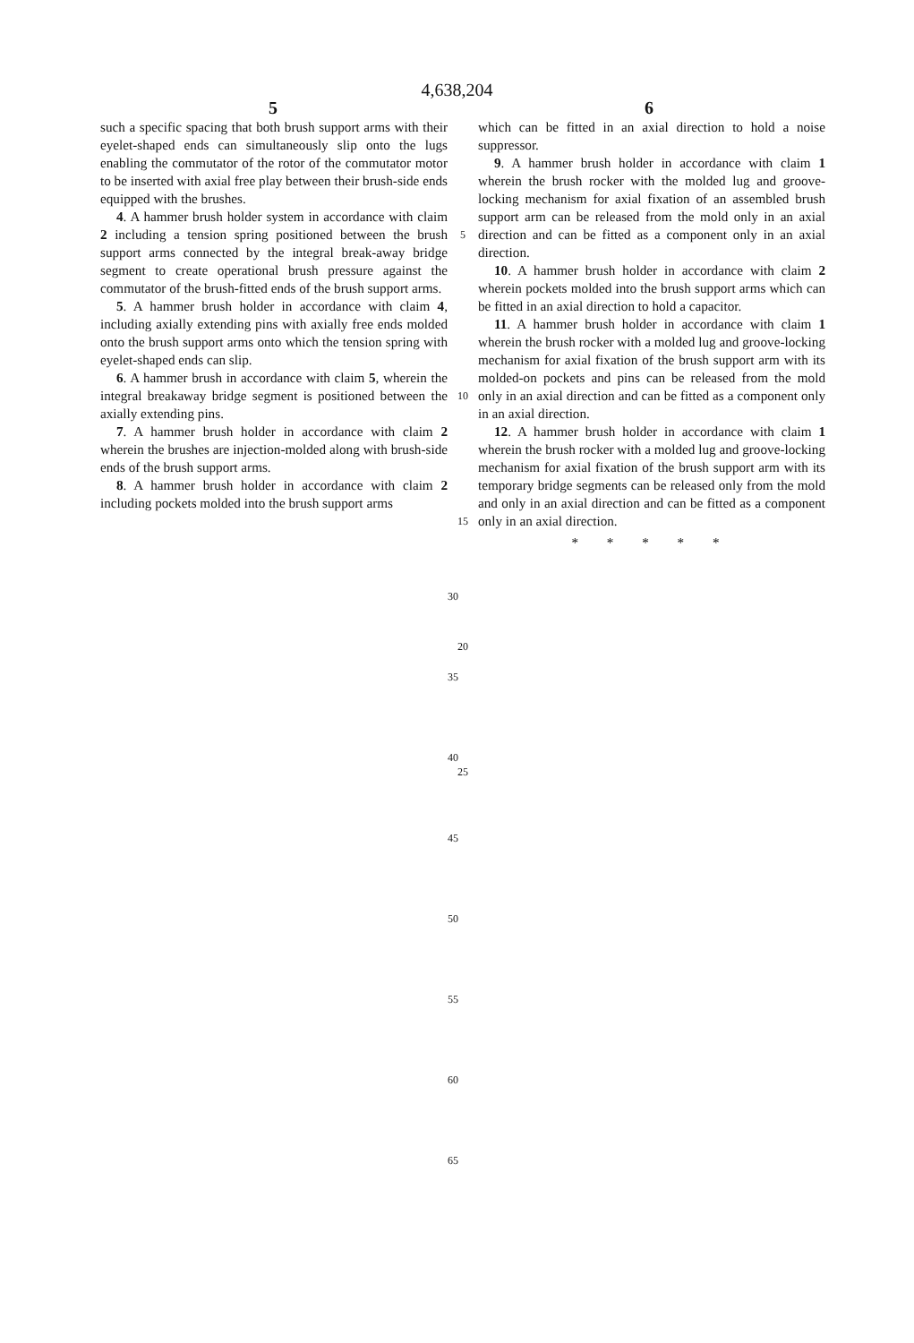4,638,204
5 6
such a specific spacing that both brush support arms with their eyelet-shaped ends can simultaneously slip onto the lugs enabling the commutator of the rotor of the commutator motor to be inserted with axial free play between their brush-side ends equipped with the brushes.
4. A hammer brush holder system in accordance with claim 2 including a tension spring positioned between the brush support arms connected by the integral break-away bridge segment to create operational brush pressure against the commutator of the brush-fitted ends of the brush support arms.
5. A hammer brush holder in accordance with claim 4, including axially extending pins with axially free ends molded onto the brush support arms onto which the tension spring with eyelet-shaped ends can slip.
6. A hammer brush in accordance with claim 5, wherein the integral breakaway bridge segment is positioned between the axially extending pins.
7. A hammer brush holder in accordance with claim 2 wherein the brushes are injection-molded along with brush-side ends of the brush support arms.
8. A hammer brush holder in accordance with claim 2 including pockets molded into the brush support arms
5
10
15
20
25
which can be fitted in an axial direction to hold a noise suppressor.
9. A hammer brush holder in accordance with claim 1 wherein the brush rocker with the molded lug and groove-locking mechanism for axial fixation of an assembled brush support arm can be released from the mold only in an axial direction and can be fitted as a component only in an axial direction.
10. A hammer brush holder in accordance with claim 2 wherein pockets molded into the brush support arms which can be fitted in an axial direction to hold a capacitor.
11. A hammer brush holder in accordance with claim 1 wherein the brush rocker with a molded lug and groove-locking mechanism for axial fixation of the brush support arm with its molded-on pockets and pins can be released from the mold only in an axial direction and can be fitted as a component only in an axial direction.
12. A hammer brush holder in accordance with claim 1 wherein the brush rocker with a molded lug and groove-locking mechanism for axial fixation of the brush support arm with its temporary bridge segments can be released only from the mold and only in an axial direction and can be fitted as a component only in an axial direction.
* * * * *
30
35
40
45
50
55
60
65